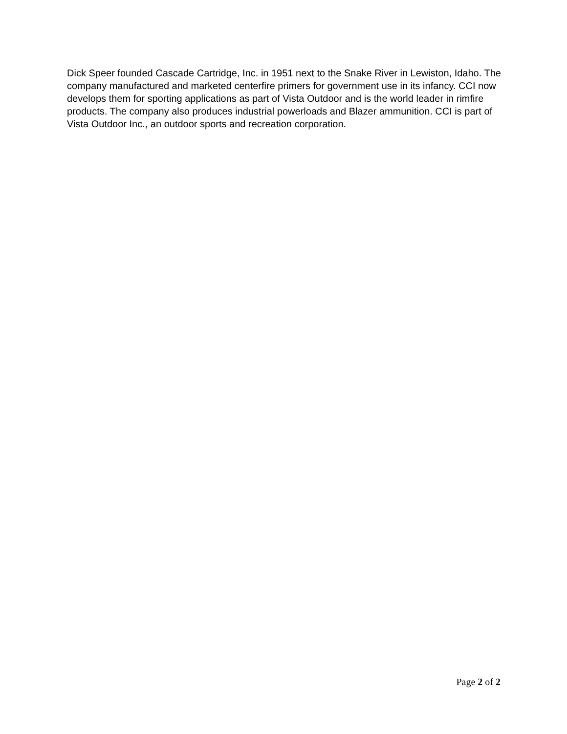Dick Speer founded Cascade Cartridge, Inc. in 1951 next to the Snake River in Lewiston, Idaho. The company manufactured and marketed centerfire primers for government use in its infancy. CCI now develops them for sporting applications as part of Vista Outdoor and is the world leader in rimfire products. The company also produces industrial powerloads and Blazer ammunition. CCI is part of Vista Outdoor Inc., an outdoor sports and recreation corporation.
Page 2 of 2